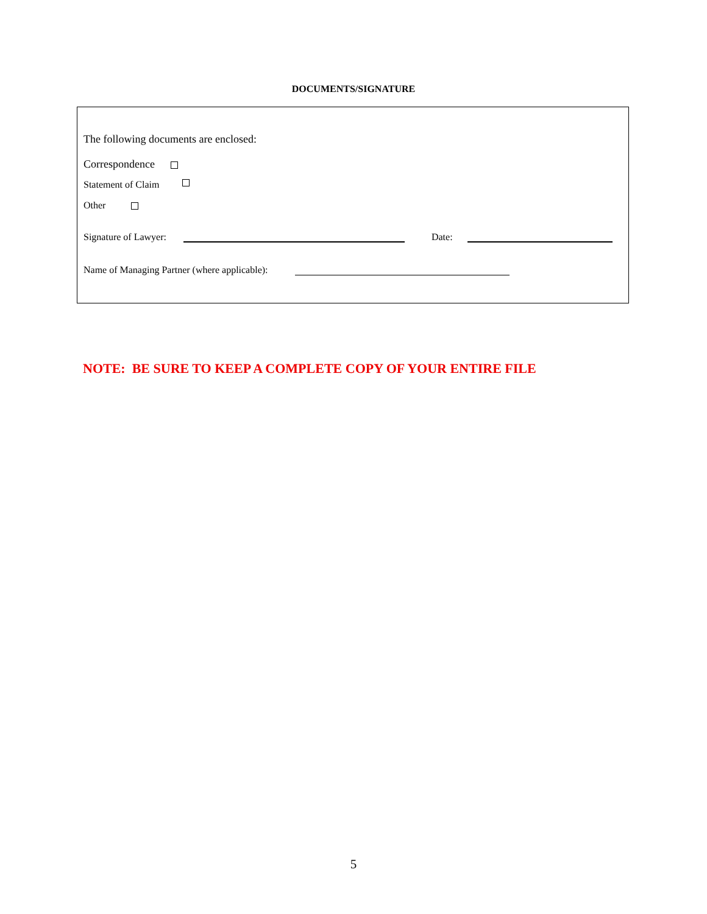DOCUMENTS/SIGNATURE
The following documents are enclosed:
Correspondence
Statement of Claim
Other
Signature of Lawyer: Date:
Name of Managing Partner (where applicable):
NOTE: BE SURE TO KEEP A COMPLETE COPY OF YOUR ENTIRE FILE
5